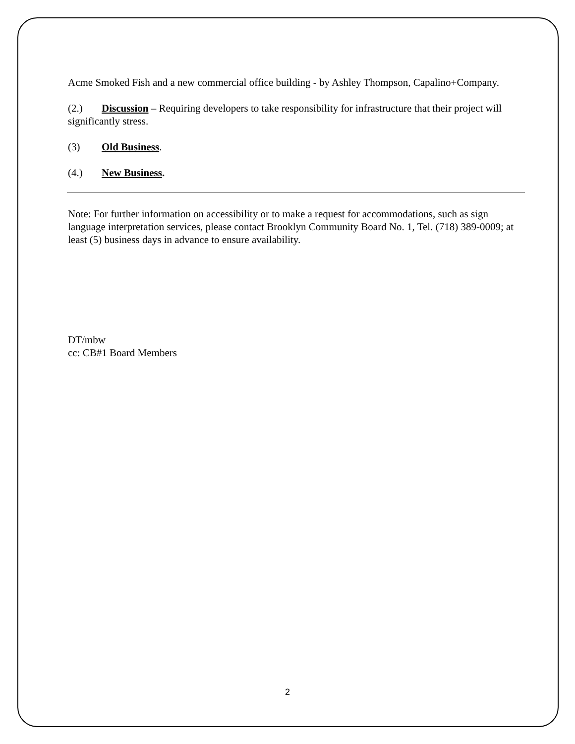Acme Smoked Fish and a new commercial office building - by Ashley Thompson, Capalino+Company.
(2.) Discussion – Requiring developers to take responsibility for infrastructure that their project will significantly stress.
(3) Old Business.
(4.) New Business.
Note: For further information on accessibility or to make a request for accommodations, such as sign language interpretation services, please contact Brooklyn Community Board No. 1, Tel. (718) 389-0009; at least (5) business days in advance to ensure availability.
DT/mbw
cc: CB#1 Board Members
2